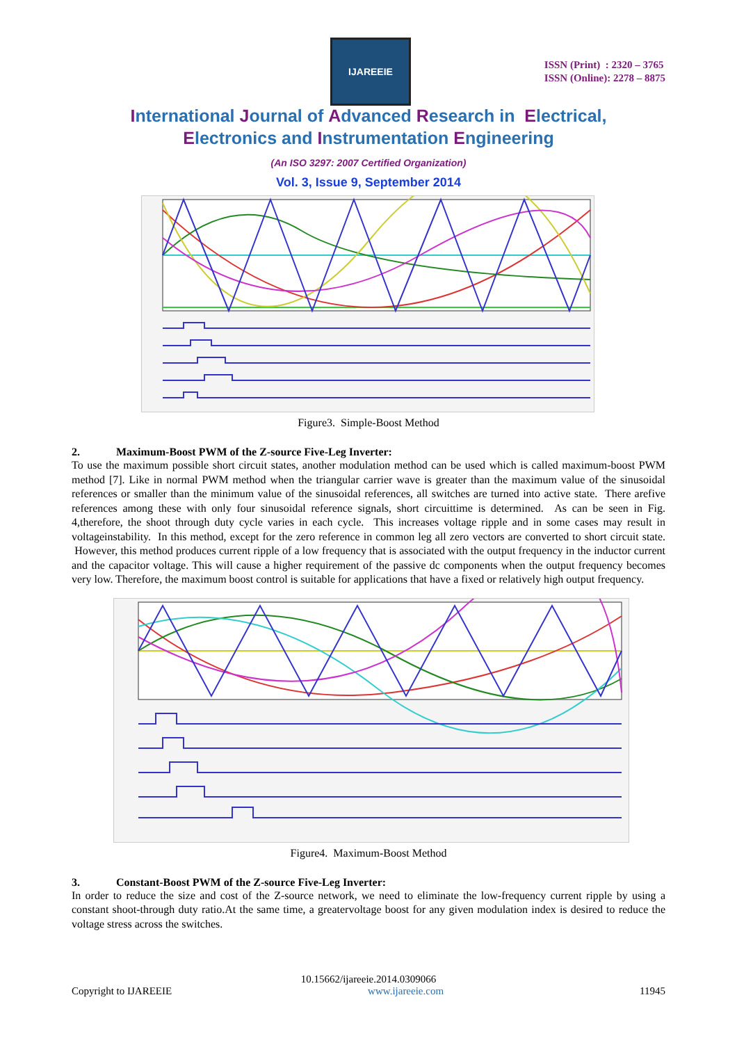IJAREEIE
ISSN (Print) : 2320 – 3765
ISSN (Online): 2278 – 8875
International Journal of Advanced Research in Electrical,
Electronics and Instrumentation Engineering
(An ISO 3297: 2007 Certified Organization)
Vol. 3, Issue 9, September 2014
Figure3. Simple-Boost Method
2. Maximum-Boost PWM of the Z-source Five-Leg Inverter:
To use the maximum possible short circuit states, another modulation method can be used which is called maximum-boost PWM method [7]. Like in normal PWM method when the triangular carrier wave is greater than the maximum value of the sinusoidal references or smaller than the minimum value of the sinusoidal references, all switches are turned into active state. There arefive references among these with only four sinusoidal reference signals, short circuittime is determined. As can be seen in Fig. 4,therefore, the shoot through duty cycle varies in each cycle. This increases voltage ripple and in some cases may result in voltageinstability. In this method, except for the zero reference in common leg all zero vectors are converted to short circuit state. However, this method produces current ripple of a low frequency that is associated with the output frequency in the inductor current and the capacitor voltage. This will cause a higher requirement of the passive dc components when the output frequency becomes very low. Therefore, the maximum boost control is suitable for applications that have a fixed or relatively high output frequency.
Figure4. Maximum-Boost Method
3. Constant-Boost PWM of the Z-source Five-Leg Inverter:
In order to reduce the size and cost of the Z-source network, we need to eliminate the low-frequency current ripple by using a constant shoot-through duty ratio.At the same time, a greatervoltage boost for any given modulation index is desired to reduce the voltage stress across the switches.
10.15662/ijareeie.2014.0309066
Copyright to IJAREEIE www.ijareeie.com 11945